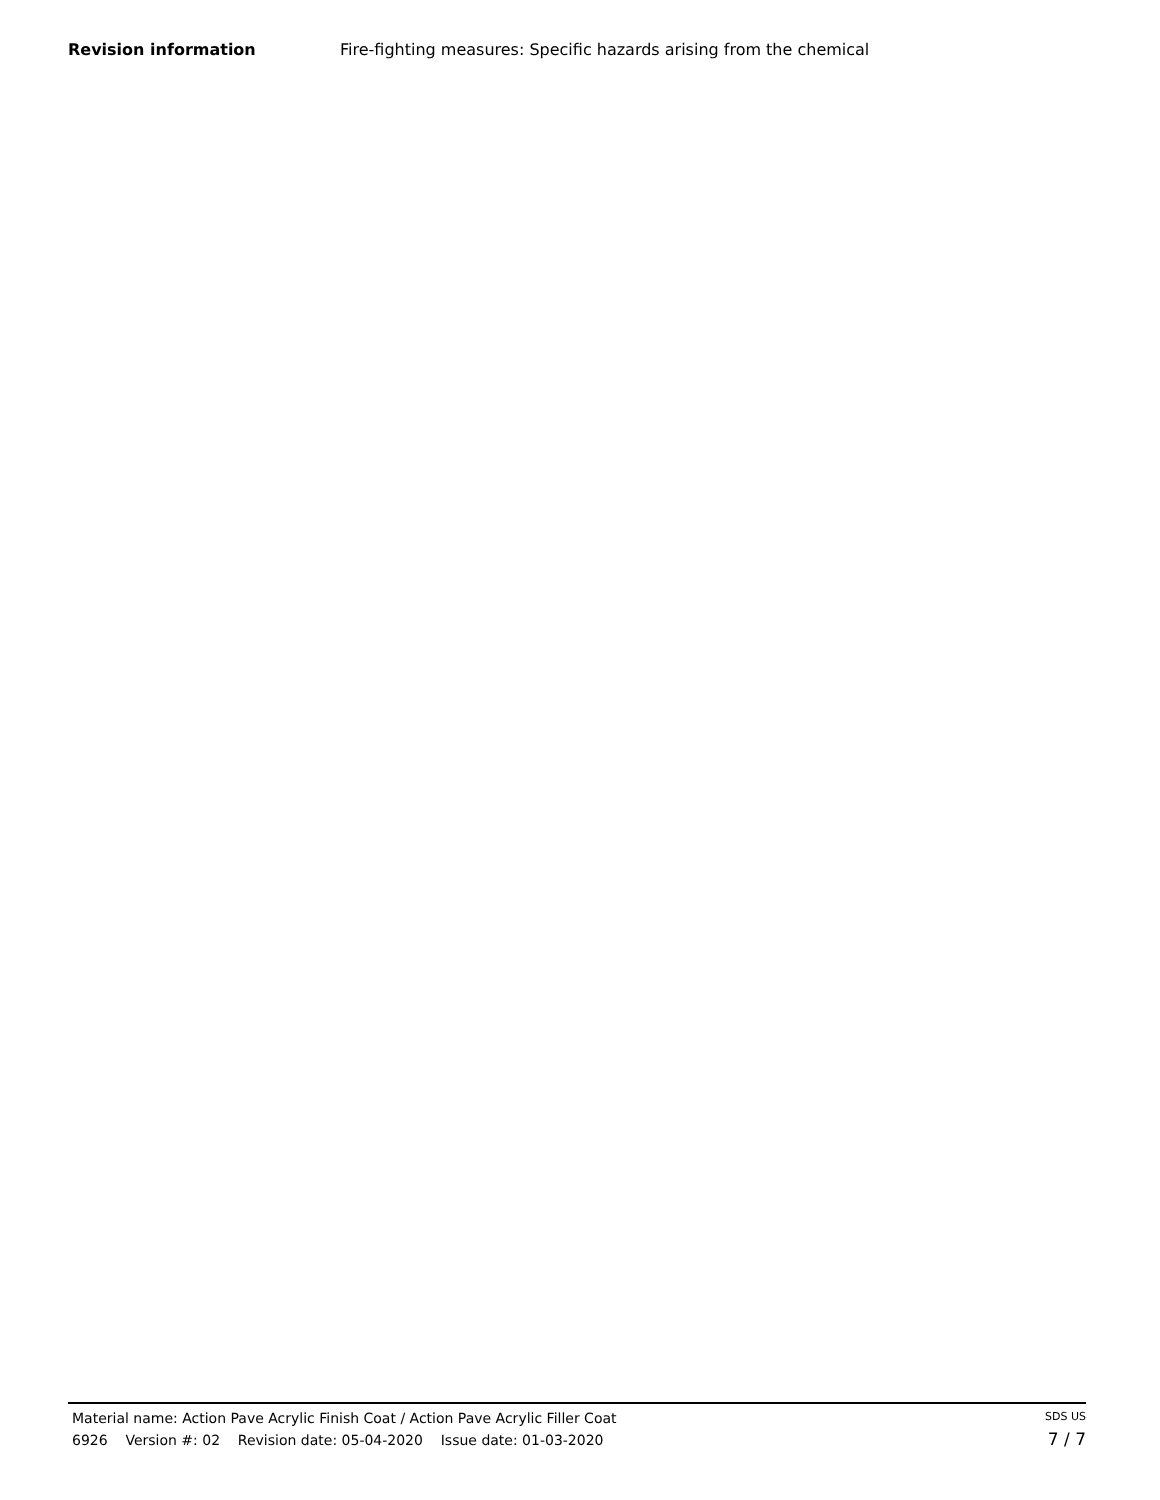Revision information Fire-fighting measures: Specific hazards arising from the chemical
Material name: Action Pave Acrylic Finish Coat / Action Pave Acrylic Filler Coat
6926 Version #: 02 Revision date: 05-04-2020 Issue date: 01-03-2020
SDS US
7 / 7